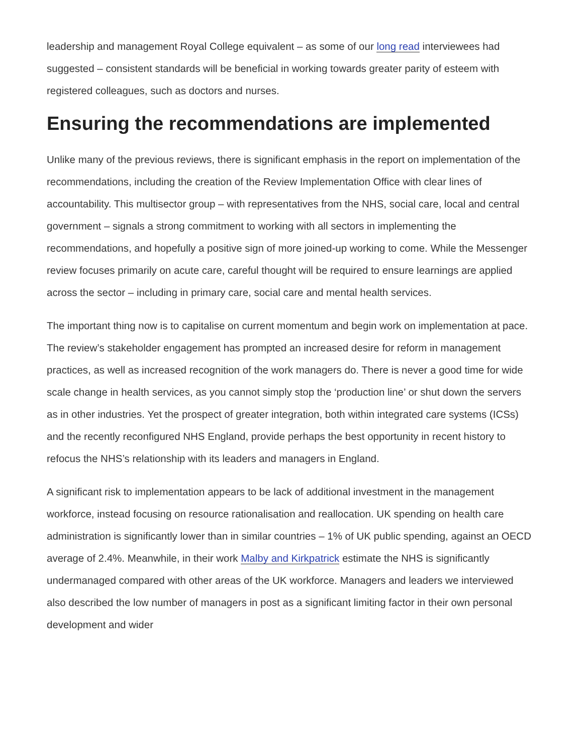leadership and management Royal College equivalent – as some of our long read interviewees had suggested – consistent standards will be beneficial in working towards greater parity of esteem with registered colleagues, such as doctors and nurses.
Ensuring the recommendations are implemented
Unlike many of the previous reviews, there is significant emphasis in the report on implementation of the recommendations, including the creation of the Review Implementation Office with clear lines of accountability. This multisector group – with representatives from the NHS, social care, local and central government – signals a strong commitment to working with all sectors in implementing the recommendations, and hopefully a positive sign of more joined-up working to come. While the Messenger review focuses primarily on acute care, careful thought will be required to ensure learnings are applied across the sector – including in primary care, social care and mental health services.
The important thing now is to capitalise on current momentum and begin work on implementation at pace. The review’s stakeholder engagement has prompted an increased desire for reform in management practices, as well as increased recognition of the work managers do. There is never a good time for wide scale change in health services, as you cannot simply stop the ‘production line’ or shut down the servers as in other industries. Yet the prospect of greater integration, both within integrated care systems (ICSs) and the recently reconfigured NHS England, provide perhaps the best opportunity in recent history to refocus the NHS’s relationship with its leaders and managers in England.
A significant risk to implementation appears to be lack of additional investment in the management workforce, instead focusing on resource rationalisation and reallocation. UK spending on health care administration is significantly lower than in similar countries – 1% of UK public spending, against an OECD average of 2.4%. Meanwhile, in their work Malby and Kirkpatrick estimate the NHS is significantly undermanaged compared with other areas of the UK workforce. Managers and leaders we interviewed also described the low number of managers in post as a significant limiting factor in their own personal development and wider